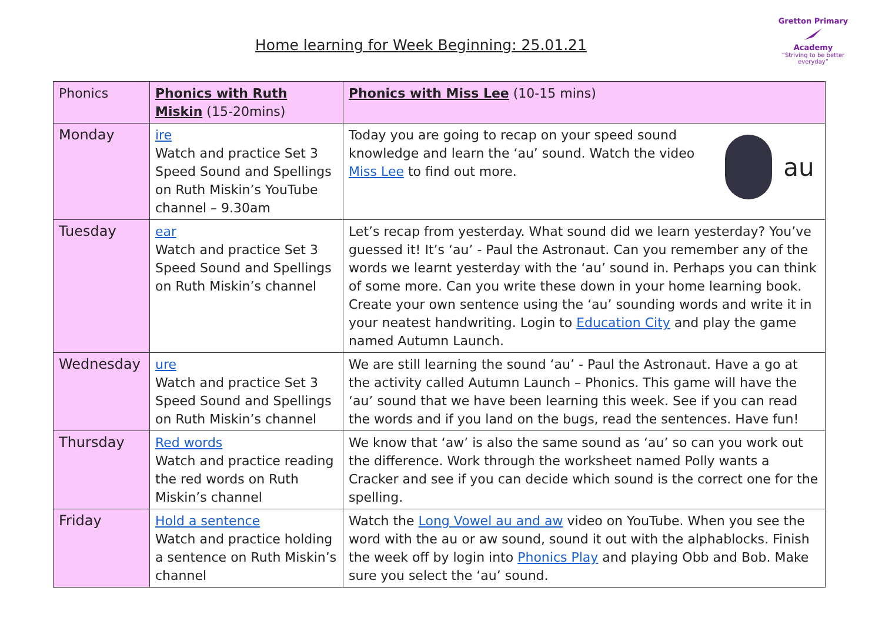Home learning for Week Beginning: 25.01.21
Gretton Primary
Academy
“Striving to be better everyday”
| Phonics | Phonics with Ruth Miskin (15-20mins) | Phonics with Miss Lee (10-15 mins) |
| Monday | ire Watch and practice Set 3 Speed Sound and Spellings on Ruth Miskin’s YouTube channel – 9.30am | au Today you are going to recap on your speed sound knowledge and learn the ‘au’ sound. Watch the video Miss Lee to find out more. |
| Tuesday | ear Watch and practice Set 3 Speed Sound and Spellings on Ruth Miskin’s channel | Let’s recap from yesterday. What sound did we learn yesterday? You’ve guessed it! It’s ‘au’ - Paul the Astronaut. Can you remember any of the words we learnt yesterday with the ‘au’ sound in. Perhaps you can think of some more. Can you write these down in your home learning book. Create your own sentence using the ‘au’ sounding words and write it in your neatest handwriting. Login to Education City and play the game named Autumn Launch. |
| Wednesday | ure Watch and practice Set 3 Speed Sound and Spellings on Ruth Miskin’s channel | We are still learning the sound ‘au’ - Paul the Astronaut. Have a go at the activity called Autumn Launch – Phonics. This game will have the ‘au’ sound that we have been learning this week. See if you can read the words and if you land on the bugs, read the sentences. Have fun! |
| Thursday | Red words Watch and practice reading the red words on Ruth Miskin’s channel | We know that ‘aw’ is also the same sound as ‘au’ so can you work out the difference. Work through the worksheet named Polly wants a Cracker and see if you can decide which sound is the correct one for the spelling. |
| Friday | Hold a sentence Watch and practice holding a sentence on Ruth Miskin’s channel | Watch the Long Vowel au and aw video on YouTube. When you see the word with the au or aw sound, sound it out with the alphablocks. Finish the week off by login into Phonics Play and playing Obb and Bob. Make sure you select the ‘au’ sound. |